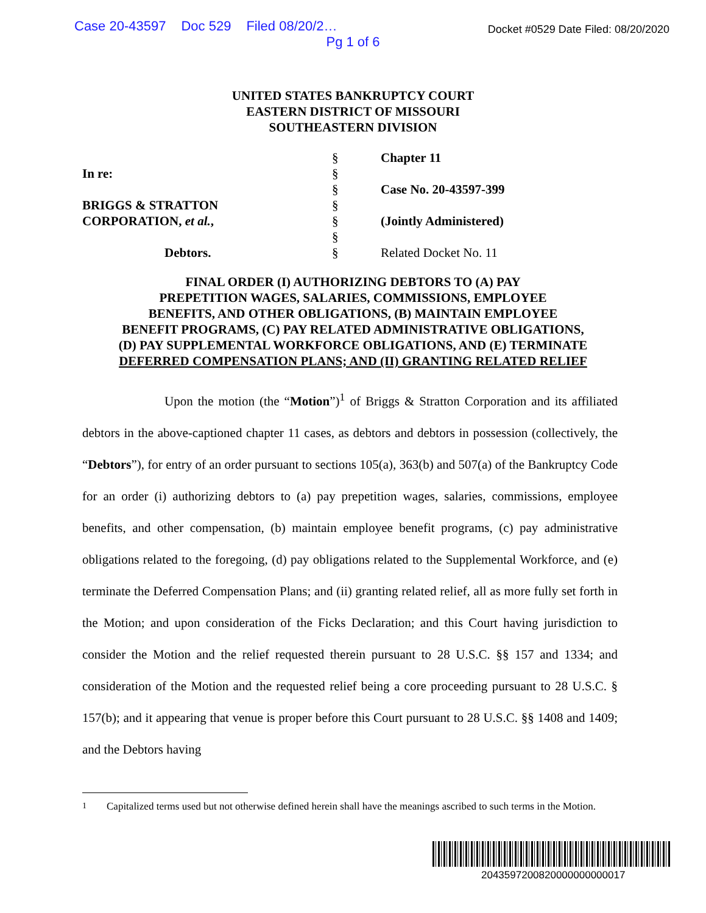Case 20-43597 Doc 529 Filed 08/20/2…
Docket #0529 Date Filed: 08/20/2020
Pg 1 of 6
UNITED STATES BANKRUPTCY COURT
EASTERN DISTRICT OF MISSOURI
SOUTHEASTERN DIVISION
In re:
BRIGGS & STRATTON
CORPORATION, et al.,
Debtors.
§
§
§
§
§
§
§
Chapter 11
Case No. 20-43597-399
(Jointly Administered)
Related Docket No. 11
FINAL ORDER (I) AUTHORIZING DEBTORS TO (A) PAY
PREPETITION WAGES, SALARIES, COMMISSIONS, EMPLOYEE
BENEFITS, AND OTHER OBLIGATIONS, (B) MAINTAIN EMPLOYEE
BENEFIT PROGRAMS, (C) PAY RELATED ADMINISTRATIVE OBLIGATIONS,
(D) PAY SUPPLEMENTAL WORKFORCE OBLIGATIONS, AND (E) TERMINATE
DEFERRED COMPENSATION PLANS; AND (II) GRANTING RELATED RELIEF
Upon the motion (the “Motion”)<sup>1</sup> of Briggs & Stratton Corporation and its affiliated debtors in the above-captioned chapter 11 cases, as debtors and debtors in possession (collectively, the “Debtors”), for entry of an order pursuant to sections 105(a), 363(b) and 507(a) of the Bankruptcy Code for an order (i) authorizing debtors to (a) pay prepetition wages, salaries, commissions, employee benefits, and other compensation, (b) maintain employee benefit programs, (c) pay administrative obligations related to the foregoing, (d) pay obligations related to the Supplemental Workforce, and (e) terminate the Deferred Compensation Plans; and (ii) granting related relief, all as more fully set forth in the Motion; and upon consideration of the Ficks Declaration; and this Court having jurisdiction to consider the Motion and the relief requested therein pursuant to 28 U.S.C. §§ 157 and 1334; and consideration of the Motion and the requested relief being a core proceeding pursuant to 28 U.S.C. § 157(b); and it appearing that venue is proper before this Court pursuant to 28 U.S.C. §§ 1408 and 1409; and the Debtors having
<sup>1</sup> Capitalized terms used but not otherwise defined herein shall have the meanings ascribed to such terms in the Motion.
2043597200820000000000017